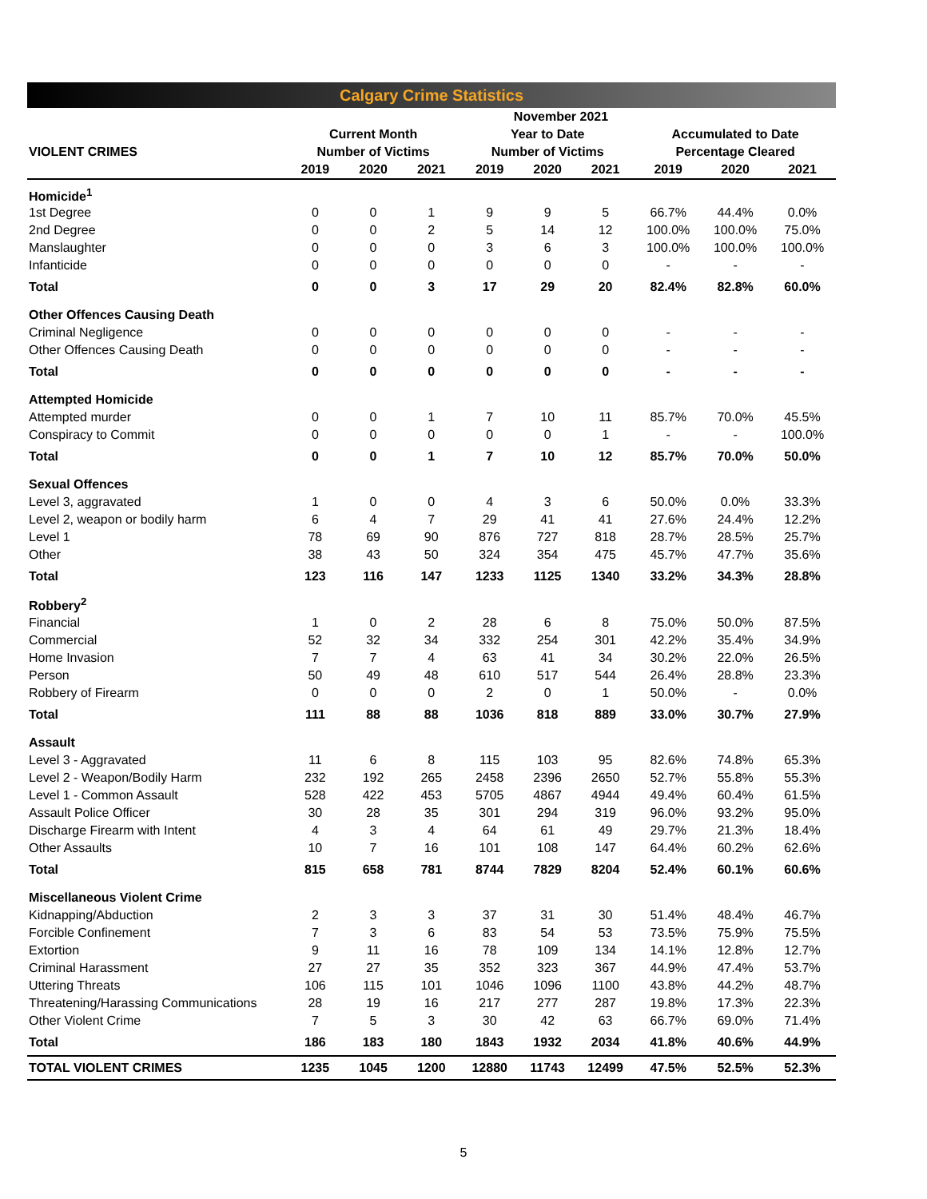Calgary Crime Statistics
| | November 2021 | | | | | | | | |
| --- | --- | --- | --- | --- | --- | --- | --- | --- | --- |
| | Current Month | | | Year to Date | | | Accumulated to Date | | |
| VIOLENT CRIMES | Number of Victims | | | Number of Victims | | | Percentage Cleared | | |
| | 2019 | 2020 | 2021 | 2019 | 2020 | 2021 | 2019 | 2020 | 2021 |
| Homicide<sup>1</sup> | | | | | | | | | |
| 1st Degree | 0 | 0 | 1 | 9 | 9 | 5 | 66.7% | 44.4% | 0.0% |
| 2nd Degree | 0 | 0 | 2 | 5 | 14 | 12 | 100.0% | 100.0% | 75.0% |
| Manslaughter | 0 | 0 | 0 | 3 | 6 | 3 | 100.0% | 100.0% | 100.0% |
| Infanticide | 0 | 0 | 0 | 0 | 0 | 0 | - | - | - |
| Total | 0 | 0 | 3 | 17 | 29 | 20 | 82.4% | 82.8% | 60.0% |
| Other Offences Causing Death | | | | | | | | | |
| Criminal Negligence | 0 | 0 | 0 | 0 | 0 | 0 | - | - | - |
| Other Offences Causing Death | 0 | 0 | 0 | 0 | 0 | 0 | - | - | - |
| Total | 0 | 0 | 0 | 0 | 0 | 0 | - | - | - |
| Attempted Homicide | | | | | | | | | |
| Attempted murder | 0 | 0 | 1 | 7 | 10 | 11 | 85.7% | 70.0% | 45.5% |
| Conspiracy to Commit | 0 | 0 | 0 | 0 | 0 | 1 | - | - | 100.0% |
| Total | 0 | 0 | 1 | 7 | 10 | 12 | 85.7% | 70.0% | 50.0% |
| Sexual Offences | | | | | | | | | |
| Level 3, aggravated | 1 | 0 | 0 | 4 | 3 | 6 | 50.0% | 0.0% | 33.3% |
| Level 2, weapon or bodily harm | 6 | 4 | 7 | 29 | 41 | 41 | 27.6% | 24.4% | 12.2% |
| Level 1 | 78 | 69 | 90 | 876 | 727 | 818 | 28.7% | 28.5% | 25.7% |
| Other | 38 | 43 | 50 | 324 | 354 | 475 | 45.7% | 47.7% | 35.6% |
| Total | 123 | 116 | 147 | 1233 | 1125 | 1340 | 33.2% | 34.3% | 28.8% |
| Robbery<sup>2</sup> | | | | | | | | | |
| Financial | 1 | 0 | 2 | 28 | 6 | 8 | 75.0% | 50.0% | 87.5% |
| Commercial | 52 | 32 | 34 | 332 | 254 | 301 | 42.2% | 35.4% | 34.9% |
| Home Invasion | 7 | 7 | 4 | 63 | 41 | 34 | 30.2% | 22.0% | 26.5% |
| Person | 50 | 49 | 48 | 610 | 517 | 544 | 26.4% | 28.8% | 23.3% |
| Robbery of Firearm | 0 | 0 | 0 | 2 | 0 | 1 | 50.0% | - | 0.0% |
| Total | 111 | 88 | 88 | 1036 | 818 | 889 | 33.0% | 30.7% | 27.9% |
| Assault | | | | | | | | | |
| Level 3 - Aggravated | 11 | 6 | 8 | 115 | 103 | 95 | 82.6% | 74.8% | 65.3% |
| Level 2 - Weapon/Bodily Harm | 232 | 192 | 265 | 2458 | 2396 | 2650 | 52.7% | 55.8% | 55.3% |
| Level 1 - Common Assault | 528 | 422 | 453 | 5705 | 4867 | 4944 | 49.4% | 60.4% | 61.5% |
| Assault Police Officer | 30 | 28 | 35 | 301 | 294 | 319 | 96.0% | 93.2% | 95.0% |
| Discharge Firearm with Intent | 4 | 3 | 4 | 64 | 61 | 49 | 29.7% | 21.3% | 18.4% |
| Other Assaults | 10 | 7 | 16 | 101 | 108 | 147 | 64.4% | 60.2% | 62.6% |
| Total | 815 | 658 | 781 | 8744 | 7829 | 8204 | 52.4% | 60.1% | 60.6% |
| Miscellaneous Violent Crime | | | | | | | | | |
| Kidnapping/Abduction | 2 | 3 | 3 | 37 | 31 | 30 | 51.4% | 48.4% | 46.7% |
| Forcible Confinement | 7 | 3 | 6 | 83 | 54 | 53 | 73.5% | 75.9% | 75.5% |
| Extortion | 9 | 11 | 16 | 78 | 109 | 134 | 14.1% | 12.8% | 12.7% |
| Criminal Harassment | 27 | 27 | 35 | 352 | 323 | 367 | 44.9% | 47.4% | 53.7% |
| Uttering Threats | 106 | 115 | 101 | 1046 | 1096 | 1100 | 43.8% | 44.2% | 48.7% |
| Threatening/Harassing Communications | 28 | 19 | 16 | 217 | 277 | 287 | 19.8% | 17.3% | 22.3% |
| Other Violent Crime | 7 | 5 | 3 | 30 | 42 | 63 | 66.7% | 69.0% | 71.4% |
| Total | 186 | 183 | 180 | 1843 | 1932 | 2034 | 41.8% | 40.6% | 44.9% |
| TOTAL VIOLENT CRIMES | 1235 | 1045 | 1200 | 12880 | 11743 | 12499 | 47.5% | 52.5% | 52.3% |
5